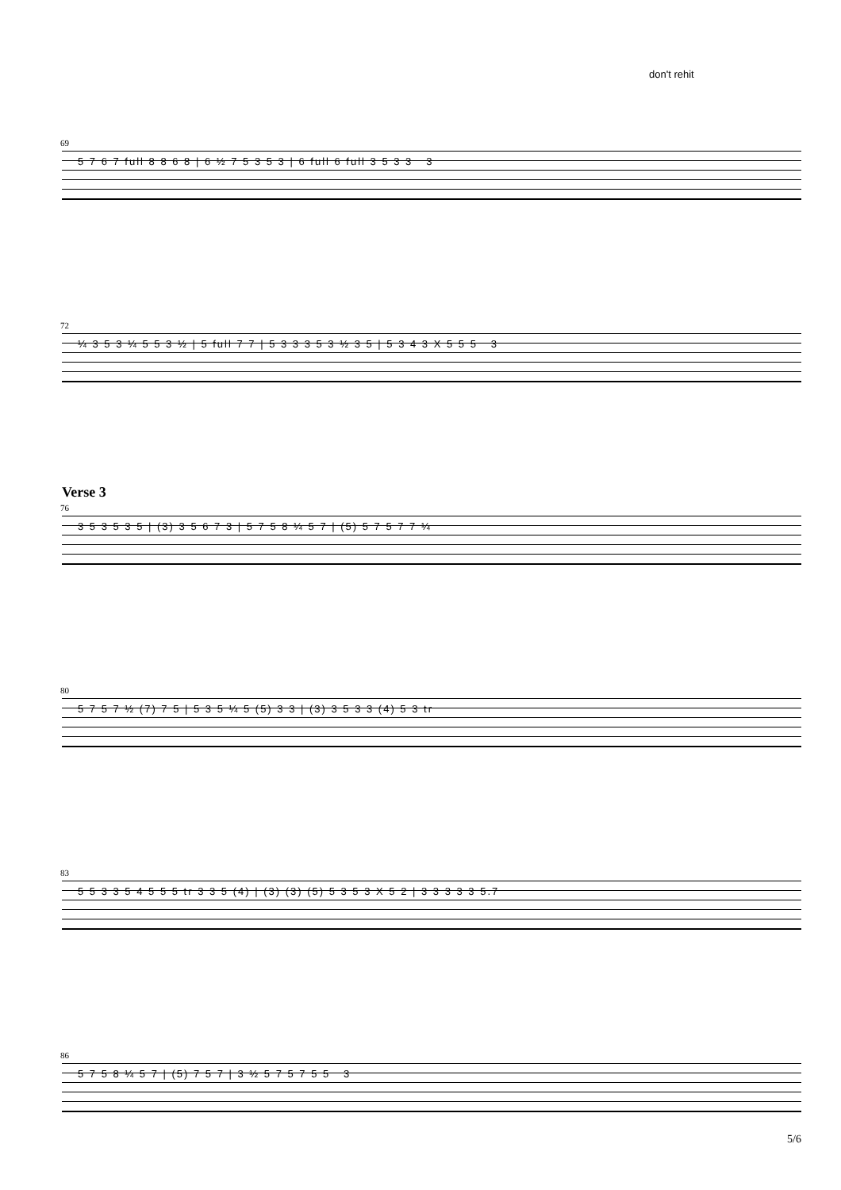don't rehit
69
5 7 6 7 full 8 8 6 8 | 6 ½ 7 5 3 5 3 | 6 full 6 full 3 5 3 3 3
72
¼ 3 5 3 ¼ 5 5 3 ½ | 5 full 7 7 | 5 3 3 3 5 3 ½ 3 5 | 5 3 4 3 X 5 5 5 3
Verse 3
76
3 5 3 5 3 5 | (3) 3 5 6 7 3 | 5 7 5 8 ¼ 5 7 | (5) 5 7 5 7 7 ¼
80
5 7 5 7 ½ (7) 7 5 | 5 3 5 ¼ 5 (5) 3 3 | (3) 3 5 3 3 (4) 5 3 tr
83
5 5 3 3 5 4 5 5 5 tr 3 3 5 (4) | (3) (3) (5) 5 3 5 3 X 5 2 | 3 3 3 3 3 5.7
86
5 7 5 8 ¼ 5 7 | (5) 7 5 7 | 3 ½ 5 7 5 7 5 5 3
5/6